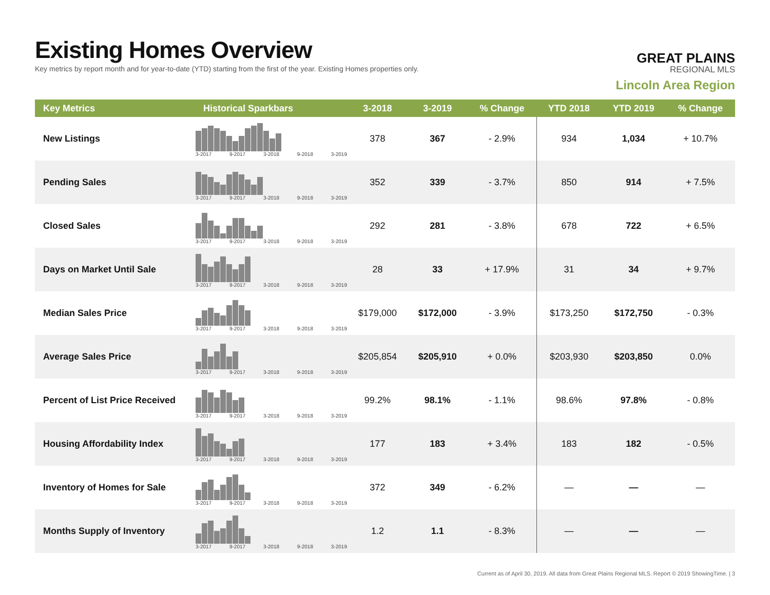Existing Homes Overview
Key metrics by report month and for year-to-date (YTD) starting from the first of the year. Existing Homes properties only.
GREAT PLAINS
REGIONAL MLS
Lincoln Area Region
| Key Metrics | Historical Sparkbars | 3-2018 | 3-2019 | % Change | YTD 2018 | YTD 2019 | % Change |
| --- | --- | --- | --- | --- | --- | --- | --- |
| New Listings | 3-2017 9-2017 3-2018 9-2018 3-2019 | 378 | 367 | - 2.9% | 934 | 1,034 | + 10.7% |
| Pending Sales | 3-2017 9-2017 3-2018 9-2018 3-2019 | 352 | 339 | - 3.7% | 850 | 914 | + 7.5% |
| Closed Sales | 3-2017 9-2017 3-2018 9-2018 3-2019 | 292 | 281 | - 3.8% | 678 | 722 | + 6.5% |
| Days on Market Until Sale | 3-2017 9-2017 3-2018 9-2018 3-2019 | 28 | 33 | + 17.9% | 31 | 34 | + 9.7% |
| Median Sales Price | 3-2017 9-2017 3-2018 9-2018 3-2019 | $179,000 | $172,000 | - 3.9% | $173,250 | $172,750 | - 0.3% |
| Average Sales Price | 3-2017 9-2017 3-2018 9-2018 3-2019 | $205,854 | $205,910 | + 0.0% | $203,930 | $203,850 | 0.0% |
| Percent of List Price Received | 3-2017 9-2017 3-2018 9-2018 3-2019 | 99.2% | 98.1% | - 1.1% | 98.6% | 97.8% | - 0.8% |
| Housing Affordability Index | 3-2017 9-2017 3-2018 9-2018 3-2019 | 177 | 183 | + 3.4% | 183 | 182 | - 0.5% |
| Inventory of Homes for Sale | 3-2017 9-2017 3-2018 9-2018 3-2019 | 372 | 349 | - 6.2% | — | — | — |
| Months Supply of Inventory | 3-2017 9-2017 3-2018 9-2018 3-2019 | 1.2 | 1.1 | - 8.3% | — | — | — |
Current as of April 30, 2019. All data from Great Plains Regional MLS. Report © 2019 ShowingTime. | 3